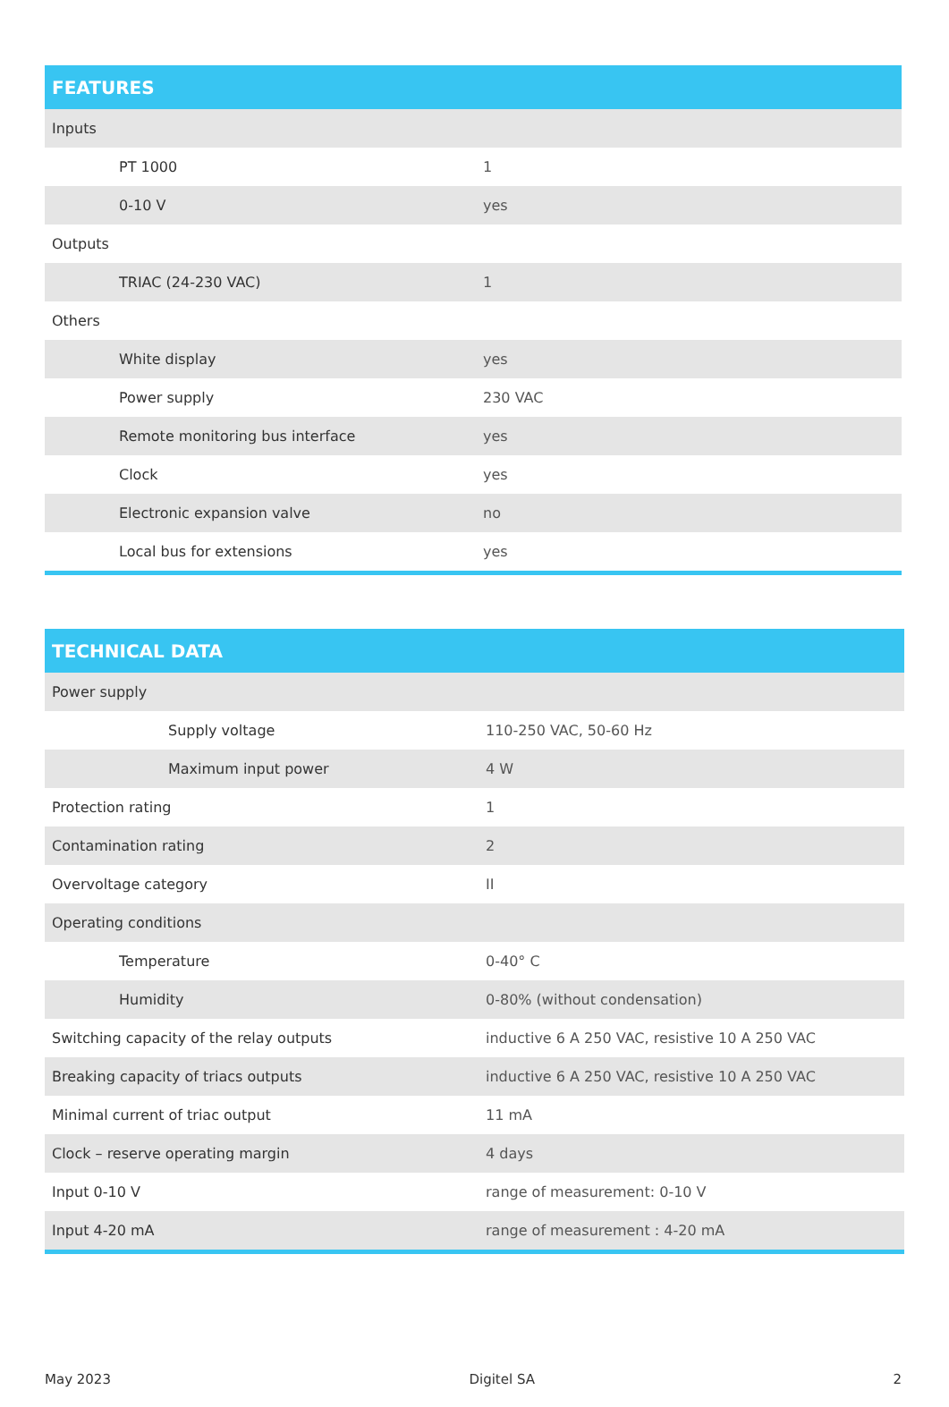| FEATURES | |
| --- | --- |
| Inputs | |
| PT 1000 | 1 |
| 0-10 V | yes |
| Outputs | |
| TRIAC (24-230 VAC) | 1 |
| Others | |
| White display | yes |
| Power supply | 230 VAC |
| Remote monitoring bus interface | yes |
| Clock | yes |
| Electronic expansion valve | no |
| Local bus for extensions | yes |
| TECHNICAL DATA | |
| --- | --- |
| Power supply | |
| Supply voltage | 110-250 VAC, 50-60 Hz |
| Maximum input power | 4 W |
| Protection rating | 1 |
| Contamination rating | 2 |
| Overvoltage category | II |
| Operating conditions | |
| Temperature | 0-40° C |
| Humidity | 0-80% (without condensation) |
| Switching capacity of the relay outputs | inductive 6 A 250 VAC, resistive 10 A 250 VAC |
| Breaking capacity of triacs outputs | inductive 6 A 250 VAC, resistive 10 A 250 VAC |
| Minimal current of triac output | 11 mA |
| Clock – reserve operating margin | 4 days |
| Input 0-10 V | range of measurement: 0-10 V |
| Input 4-20 mA | range of measurement : 4-20 mA |
May 2023 Digitel SA 2